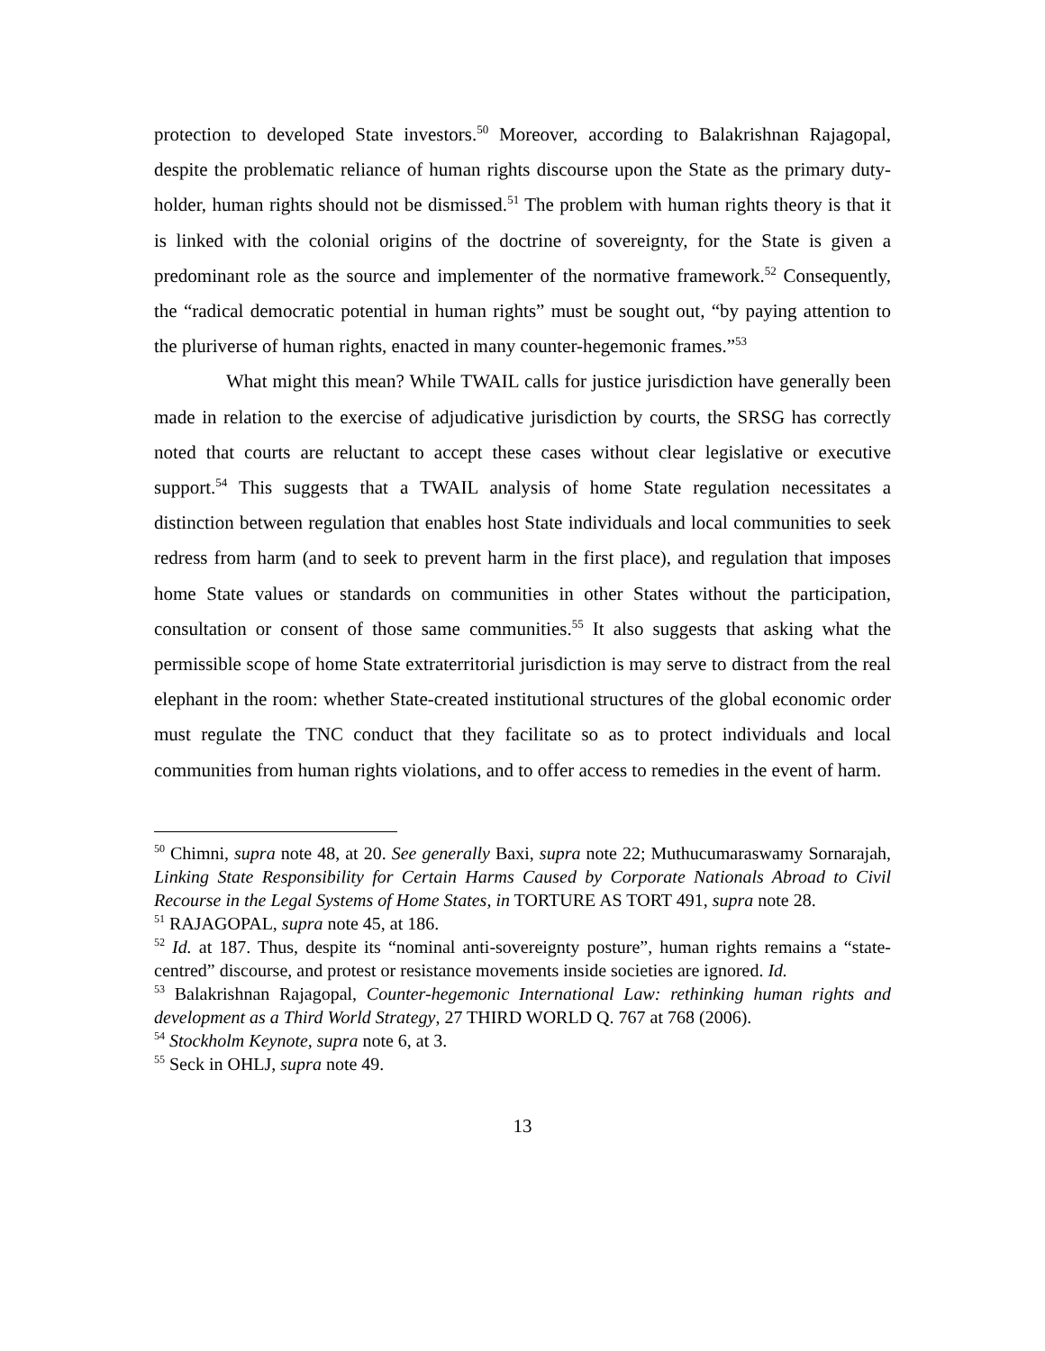protection to developed State investors.<sup>50</sup> Moreover, according to Balakrishnan Rajagopal, despite the problematic reliance of human rights discourse upon the State as the primary duty-holder, human rights should not be dismissed.<sup>51</sup> The problem with human rights theory is that it is linked with the colonial origins of the doctrine of sovereignty, for the State is given a predominant role as the source and implementer of the normative framework.<sup>52</sup> Consequently, the “radical democratic potential in human rights” must be sought out, “by paying attention to the pluriverse of human rights, enacted in many counter-hegemonic frames.”<sup>53</sup>
What might this mean? While TWAIL calls for justice jurisdiction have generally been made in relation to the exercise of adjudicative jurisdiction by courts, the SRSG has correctly noted that courts are reluctant to accept these cases without clear legislative or executive support.<sup>54</sup> This suggests that a TWAIL analysis of home State regulation necessitates a distinction between regulation that enables host State individuals and local communities to seek redress from harm (and to seek to prevent harm in the first place), and regulation that imposes home State values or standards on communities in other States without the participation, consultation or consent of those same communities.<sup>55</sup> It also suggests that asking what the permissible scope of home State extraterritorial jurisdiction is may serve to distract from the real elephant in the room: whether State-created institutional structures of the global economic order must regulate the TNC conduct that they facilitate so as to protect individuals and local communities from human rights violations, and to offer access to remedies in the event of harm.
<sup>50</sup> Chimni, supra note 48, at 20. See generally Baxi, supra note 22; Muthucumaraswamy Sornarajah, Linking State Responsibility for Certain Harms Caused by Corporate Nationals Abroad to Civil Recourse in the Legal Systems of Home States, in TORTURE AS TORT 491, supra note 28.
<sup>51</sup> RAJAGOPAL, supra note 45, at 186.
<sup>52</sup> Id. at 187. Thus, despite its “nominal anti-sovereignty posture”, human rights remains a “state-centred” discourse, and protest or resistance movements inside societies are ignored. Id.
<sup>53</sup> Balakrishnan Rajagopal, Counter-hegemonic International Law: rethinking human rights and development as a Third World Strategy, 27 THIRD WORLD Q. 767 at 768 (2006).
<sup>54</sup> Stockholm Keynote, supra note 6, at 3.
<sup>55</sup> Seck in OHLJ, supra note 49.
13